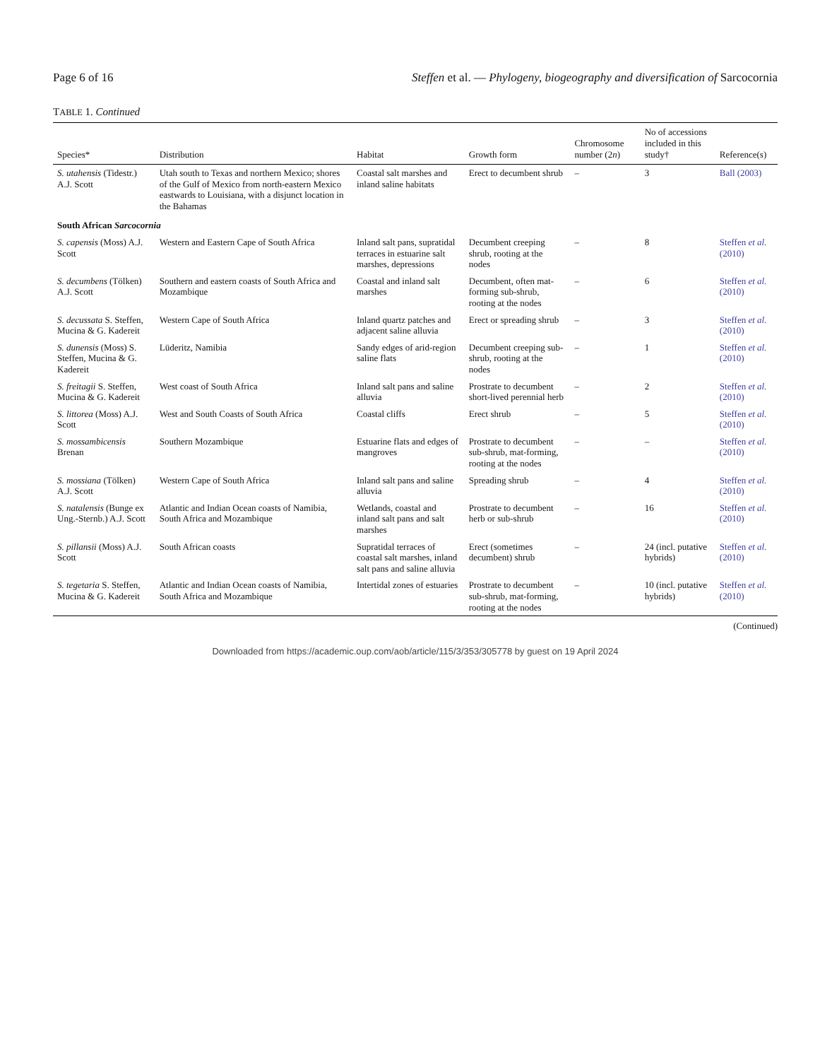Page 6 of 16 Steffen et al. — Phylogeny, biogeography and diversification of Sarcocornia
TABLE 1. Continued
| Species* | Distribution | Habitat | Growth form | Chromosome number (2 n ) | No of accessions included in this study† | Reference(s) |
| --- | --- | --- | --- | --- | --- | --- |
| S. utahensis (Tidestr.) A.J. Scott | Utah south to Texas and northern Mexico; shores of the Gulf of Mexico from north-eastern Mexico eastwards to Louisiana, with a disjunct location in the Bahamas | Coastal salt marshes and inland saline habitats | Erect to decumbent shrub | – | 3 | Ball (2003) |
| South African Sarcocornia | | | | | | |
| S. capensis (Moss) A.J. Scott | Western and Eastern Cape of South Africa | Inland salt pans, supratidal terraces in estuarine salt marshes, depressions | Decumbent creeping shrub, rooting at the nodes | – | 8 | Steffen et al. (2010) |
| S. decumbens (Tölken) A.J. Scott | Southern and eastern coasts of South Africa and Mozambique | Coastal and inland salt marshes | Decumbent, often mat-forming sub-shrub, rooting at the nodes | – | 6 | Steffen et al. (2010) |
| S. decussata S. Steffen, Mucina & G. Kadereit | Western Cape of South Africa | Inland quartz patches and adjacent saline alluvia | Erect or spreading shrub | – | 3 | Steffen et al. (2010) |
| S. dunensis (Moss) S. Steffen, Mucina & G. Kadereit | Lüderitz, Namibia | Sandy edges of arid-region saline flats | Decumbent creeping sub-shrub, rooting at the nodes | – | 1 | Steffen et al. (2010) |
| S. freitagii S. Steffen, Mucina & G. Kadereit | West coast of South Africa | Inland salt pans and saline alluvia | Prostrate to decumbent short-lived perennial herb | – | 2 | Steffen et al. (2010) |
| S. littorea (Moss) A.J. Scott | West and South Coasts of South Africa | Coastal cliffs | Erect shrub | – | 5 | Steffen et al. (2010) |
| S. mossambicensis Brenan | Southern Mozambique | Estuarine flats and edges of mangroves | Prostrate to decumbent sub-shrub, mat-forming, rooting at the nodes | – | – | Steffen et al. (2010) |
| S. mossiana (Tölken) A.J. Scott | Western Cape of South Africa | Inland salt pans and saline alluvia | Spreading shrub | – | 4 | Steffen et al. (2010) |
| S. natalensis (Bunge ex Ung.-Sternb.) A.J. Scott | Atlantic and Indian Ocean coasts of Namibia, South Africa and Mozambique | Wetlands, coastal and inland salt pans and salt marshes | Prostrate to decumbent herb or sub-shrub | – | 16 | Steffen et al. (2010) |
| S. pillansii (Moss) A.J. Scott | South African coasts | Supratidal terraces of coastal salt marshes, inland salt pans and saline alluvia | Erect (sometimes decumbent) shrub | – | 24 (incl. putative hybrids) | Steffen et al. (2010) |
| S. tegetaria S. Steffen, Mucina & G. Kadereit | Atlantic and Indian Ocean coasts of Namibia, South Africa and Mozambique | Intertidal zones of estuaries | Prostrate to decumbent sub-shrub, mat-forming, rooting at the nodes | – | 10 (incl. putative hybrids) | Steffen et al. (2010) |
(Continued)
Downloaded from https://academic.oup.com/aob/article/115/3/353/305778 by guest on 19 April 2024